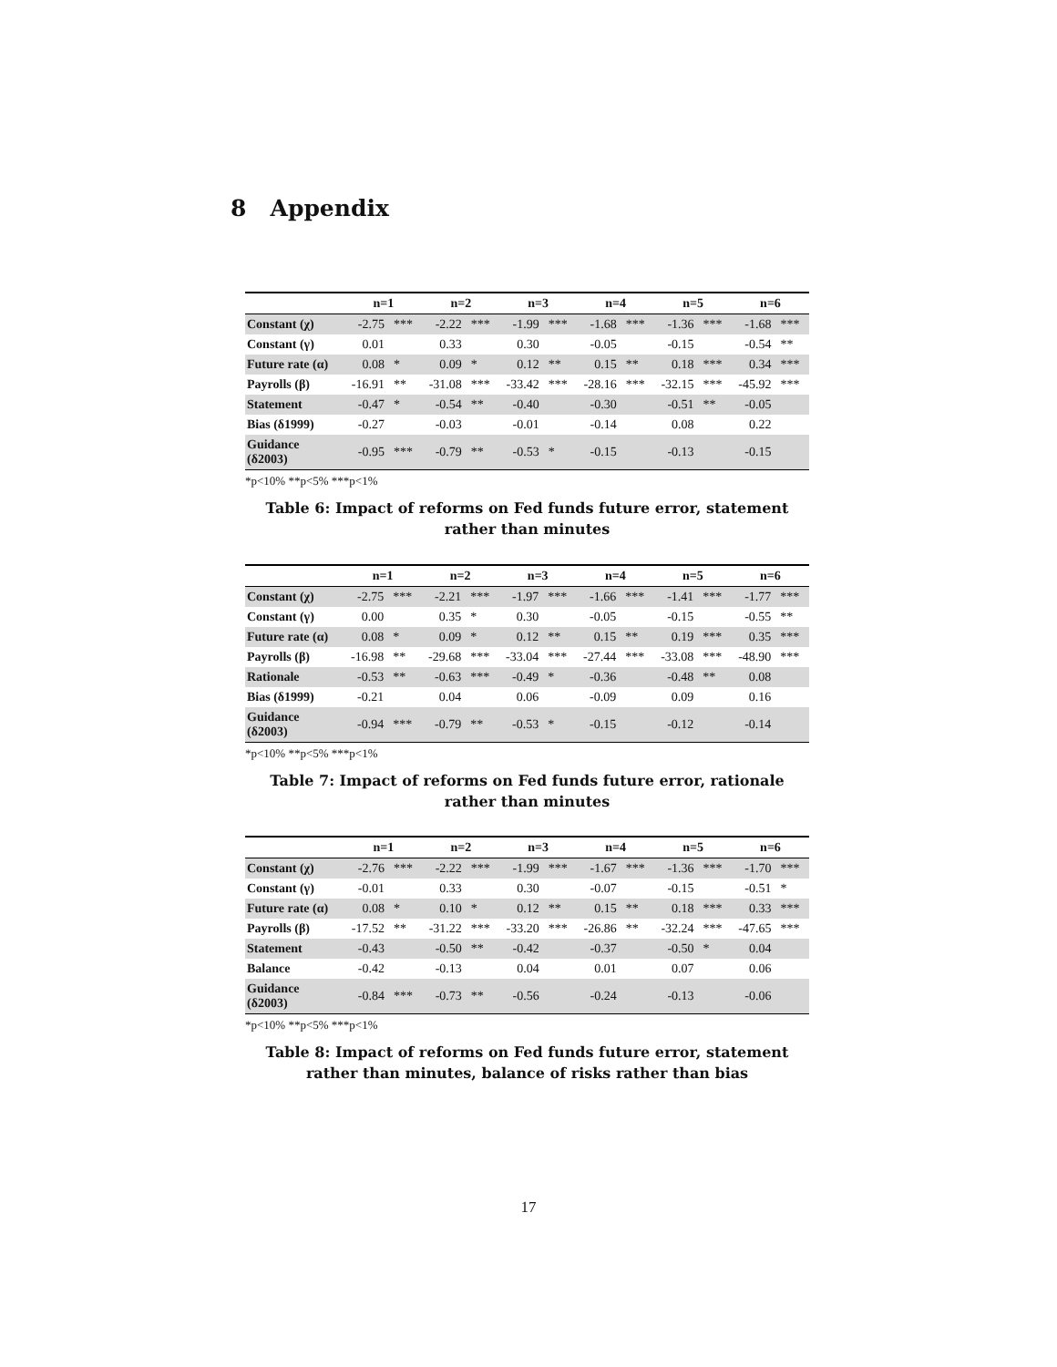8 Appendix
| | n=1 | | n=2 | | n=3 | | n=4 | | n=5 | | n=6 | |
| --- | --- | --- | --- | --- | --- | --- | --- | --- | --- | --- | --- | --- |
| Constant (χ) | -2.75 | *** | -2.22 | *** | -1.99 | *** | -1.68 | *** | -1.36 | *** | -1.68 | *** |
| Constant (γ) | 0.01 | | 0.33 | | 0.30 | | -0.05 | | -0.15 | | -0.54 | ** |
| Future rate (α) | 0.08 | * | 0.09 | * | 0.12 | ** | 0.15 | ** | 0.18 | *** | 0.34 | *** |
| Payrolls (β) | -16.91 | ** | -31.08 | *** | -33.42 | *** | -28.16 | *** | -32.15 | *** | -45.92 | *** |
| Statement | -0.47 | * | -0.54 | ** | -0.40 | | -0.30 | | -0.51 | ** | -0.05 | |
| Bias (δ1999) | -0.27 | | -0.03 | | -0.01 | | -0.14 | | 0.08 | | 0.22 | |
| Guidance (δ2003) | -0.95 | *** | -0.79 | ** | -0.53 | * | -0.15 | | -0.13 | | -0.15 | |
*p<10% **p<5% ***p<1%
Table 6: Impact of reforms on Fed funds future error, statement
rather than minutes
| | n=1 | | n=2 | | n=3 | | n=4 | | n=5 | | n=6 | |
| --- | --- | --- | --- | --- | --- | --- | --- | --- | --- | --- | --- | --- |
| Constant (χ) | -2.75 | *** | -2.21 | *** | -1.97 | *** | -1.66 | *** | -1.41 | *** | -1.77 | *** |
| Constant (γ) | 0.00 | | 0.35 | * | 0.30 | | -0.05 | | -0.15 | | -0.55 | ** |
| Future rate (α) | 0.08 | * | 0.09 | * | 0.12 | ** | 0.15 | ** | 0.19 | *** | 0.35 | *** |
| Payrolls (β) | -16.98 | ** | -29.68 | *** | -33.04 | *** | -27.44 | *** | -33.08 | *** | -48.90 | *** |
| Rationale | -0.53 | ** | -0.63 | *** | -0.49 | * | -0.36 | | -0.48 | ** | 0.08 | |
| Bias (δ1999) | -0.21 | | 0.04 | | 0.06 | | -0.09 | | 0.09 | | 0.16 | |
| Guidance (δ2003) | -0.94 | *** | -0.79 | ** | -0.53 | * | -0.15 | | -0.12 | | -0.14 | |
*p<10% **p<5% ***p<1%
Table 7: Impact of reforms on Fed funds future error, rationale
rather than minutes
| | n=1 | | n=2 | | n=3 | | n=4 | | n=5 | | n=6 | |
| --- | --- | --- | --- | --- | --- | --- | --- | --- | --- | --- | --- | --- |
| Constant (χ) | -2.76 | *** | -2.22 | *** | -1.99 | *** | -1.67 | *** | -1.36 | *** | -1.70 | *** |
| Constant (γ) | -0.01 | | 0.33 | | 0.30 | | -0.07 | | -0.15 | | -0.51 | * |
| Future rate (α) | 0.08 | * | 0.10 | * | 0.12 | ** | 0.15 | ** | 0.18 | *** | 0.33 | *** |
| Payrolls (β) | -17.52 | ** | -31.22 | *** | -33.20 | *** | -26.86 | ** | -32.24 | *** | -47.65 | *** |
| Statement | -0.43 | | -0.50 | ** | -0.42 | | -0.37 | | -0.50 | * | 0.04 | |
| Balance | -0.42 | | -0.13 | | 0.04 | | 0.01 | | 0.07 | | 0.06 | |
| Guidance (δ2003) | -0.84 | *** | -0.73 | ** | -0.56 | | -0.24 | | -0.13 | | -0.06 | |
*p<10% **p<5% ***p<1%
Table 8: Impact of reforms on Fed funds future error, statement
rather than minutes, balance of risks rather than bias
17